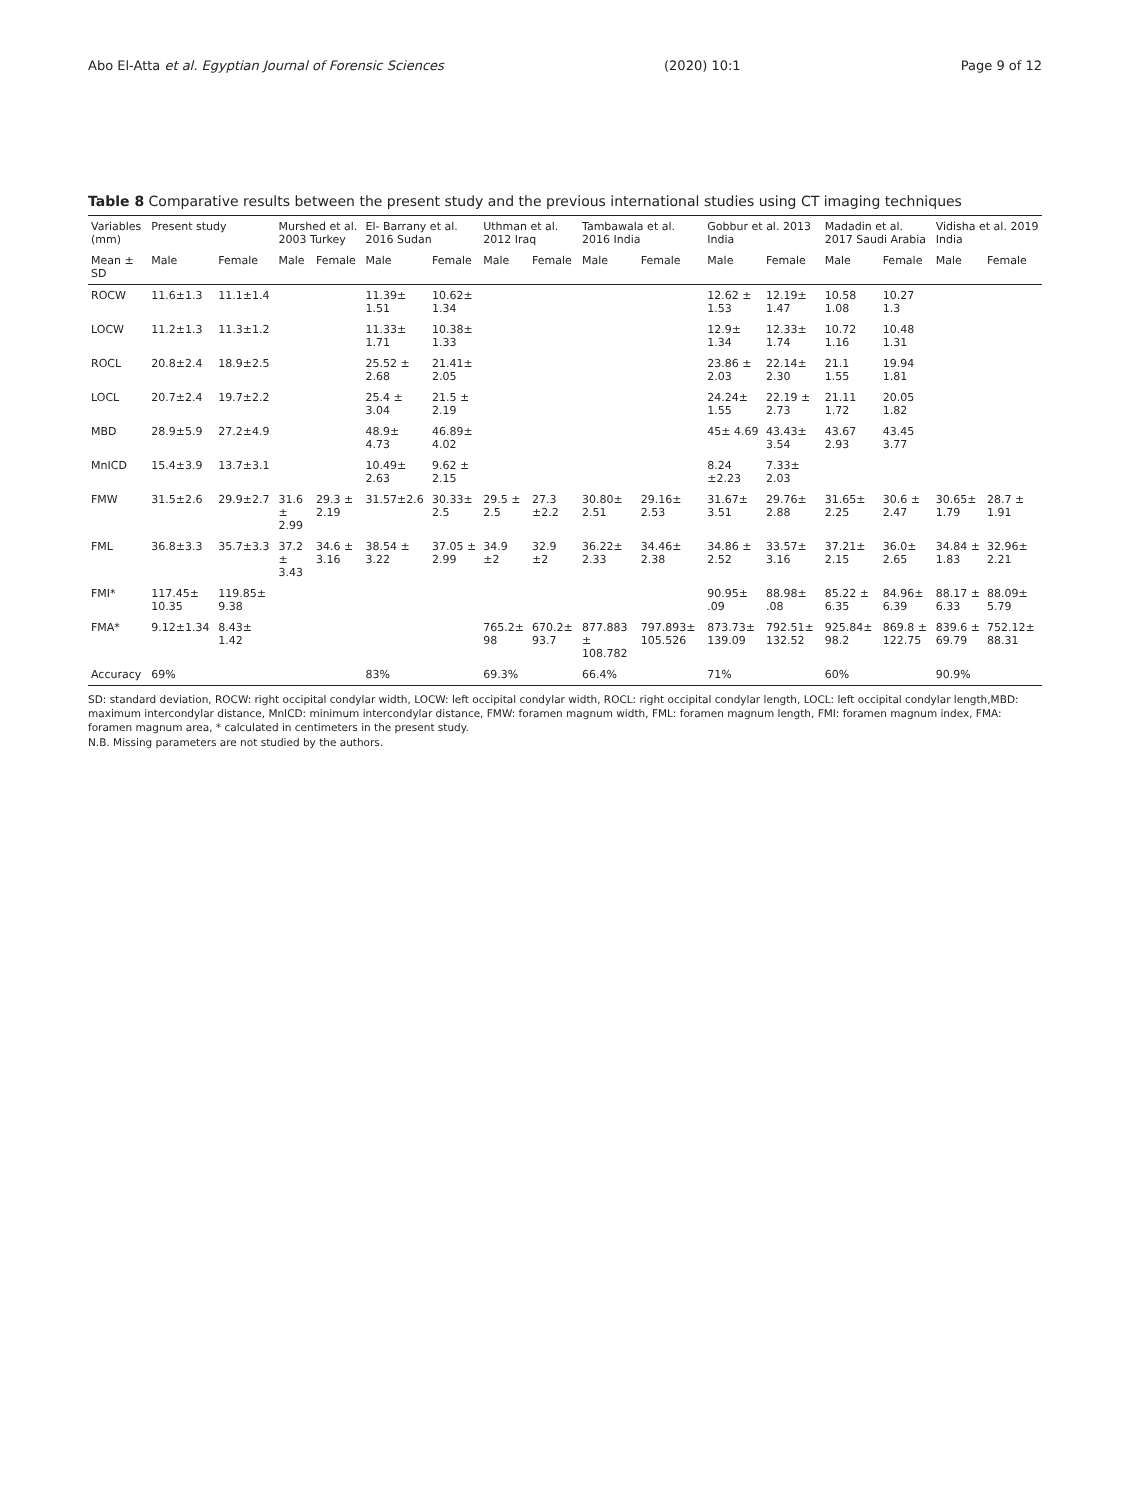Abo El-Atta et al. Egyptian Journal of Forensic Sciences (2020) 10:1 Page 9 of 12
Table 8 Comparative results between the present study and the previous international studies using CT imaging techniques
| Variables (mm) | Present study | | Murshed et al. 2003 Turkey | | El- Barrany et al. 2016 Sudan | | Uthman et al. 2012 Iraq | | Tambawala et al. 2016 India | | Gobbur et al. 2013 India | | Madadin et al. 2017 Saudi Arabia | | Vidisha et al. 2019 India | |
| --- | --- | --- | --- | --- | --- | --- | --- | --- | --- | --- | --- | --- | --- | --- | --- | --- |
| Mean ± SD | Male | Female | Male | Female | Male | Female | Male | Female | Male | Female | Male | Female | Male | Female | Male | Female |
| ROCW | 11.6±1.3 | 11.1±1.4 | | | 11.39± 1.51 | 10.62± 1.34 | | | | | 12.62 ± 1.53 | 12.19± 1.47 | 10.58 1.08 | 10.27 1.3 | | |
| LOCW | 11.2±1.3 | 11.3±1.2 | | | 11.33± 1.71 | 10.38± 1.33 | | | | | 12.9± 1.34 | 12.33± 1.74 | 10.72 1.16 | 10.48 1.31 | | |
| ROCL | 20.8±2.4 | 18.9±2.5 | | | 25.52 ± 2.68 | 21.41± 2.05 | | | | | 23.86 ± 2.03 | 22.14± 2.30 | 21.1 1.55 | 19.94 1.81 | | |
| LOCL | 20.7±2.4 | 19.7±2.2 | | | 25.4 ± 3.04 | 21.5 ± 2.19 | | | | | 24.24± 1.55 | 22.19 ± 2.73 | 21.11 1.72 | 20.05 1.82 | | |
| MBD | 28.9±5.9 | 27.2±4.9 | | | 48.9± 4.73 | 46.89± 4.02 | | | | | 45± 4.69 | 43.43± 3.54 | 43.67 2.93 | 43.45 3.77 | | |
| MnICD | 15.4±3.9 | 13.7±3.1 | | | 10.49± 2.63 | 9.62 ± 2.15 | | | | | 8.24 ±2.23 | 7.33± 2.03 | | | | |
| FMW | 31.5±2.6 | 29.9±2.7 | 31.6 ± 2.99 | 29.3 ± 2.19 | 31.57±2.6 | 30.33± 2.5 | 29.5 ± 2.5 | 27.3 ±2.2 | 30.80± 2.51 | 29.16± 2.53 | 31.67± 3.51 | 29.76± 2.88 | 31.65± 2.25 | 30.6 ± 2.47 | 30.65± 1.79 | 28.7 ± 1.91 |
| FML | 36.8±3.3 | 35.7±3.3 | 37.2 ± 3.43 | 34.6 ± 3.16 | 38.54 ± 3.22 | 37.05 ± 2.99 | 34.9 ±2 | 32.9 ±2 | 36.22± 2.33 | 34.46± 2.38 | 34.86 ± 2.52 | 33.57± 3.16 | 37.21± 2.15 | 36.0± 2.65 | 34.84 ± 1.83 | 32.96± 2.21 |
| FMI* | 117.45± 10.35 | 119.85± 9.38 | | | | | | | | | 90.95± .09 | 88.98± .08 | 85.22 ± 6.35 | 84.96± 6.39 | 88.17 ± 6.33 | 88.09± 5.79 |
| FMA* | 9.12±1.34 | 8.43± 1.42 | | | | | 765.2± 98 | 670.2± 93.7 | 877.883 ± 108.782 | 797.893± 105.526 | 873.73± 139.09 | 792.51± 132.52 | 925.84± 98.2 | 869.8 ± 122.75 | 839.6 ± 69.79 | 752.12± 88.31 |
| Accuracy | 69% | | | | 83% | | 69.3% | | 66.4% | | 71% | | 60% | | 90.9% | |
SD: standard deviation, ROCW: right occipital condylar width, LOCW: left occipital condylar width, ROCL: right occipital condylar length, LOCL: left occipital condylar length,MBD: maximum intercondylar distance, MnICD: minimum intercondylar distance, FMW: foramen magnum width, FML: foramen magnum length, FMI: foramen magnum index, FMA: foramen magnum area, * calculated in centimeters in the present study.
N.B. Missing parameters are not studied by the authors.